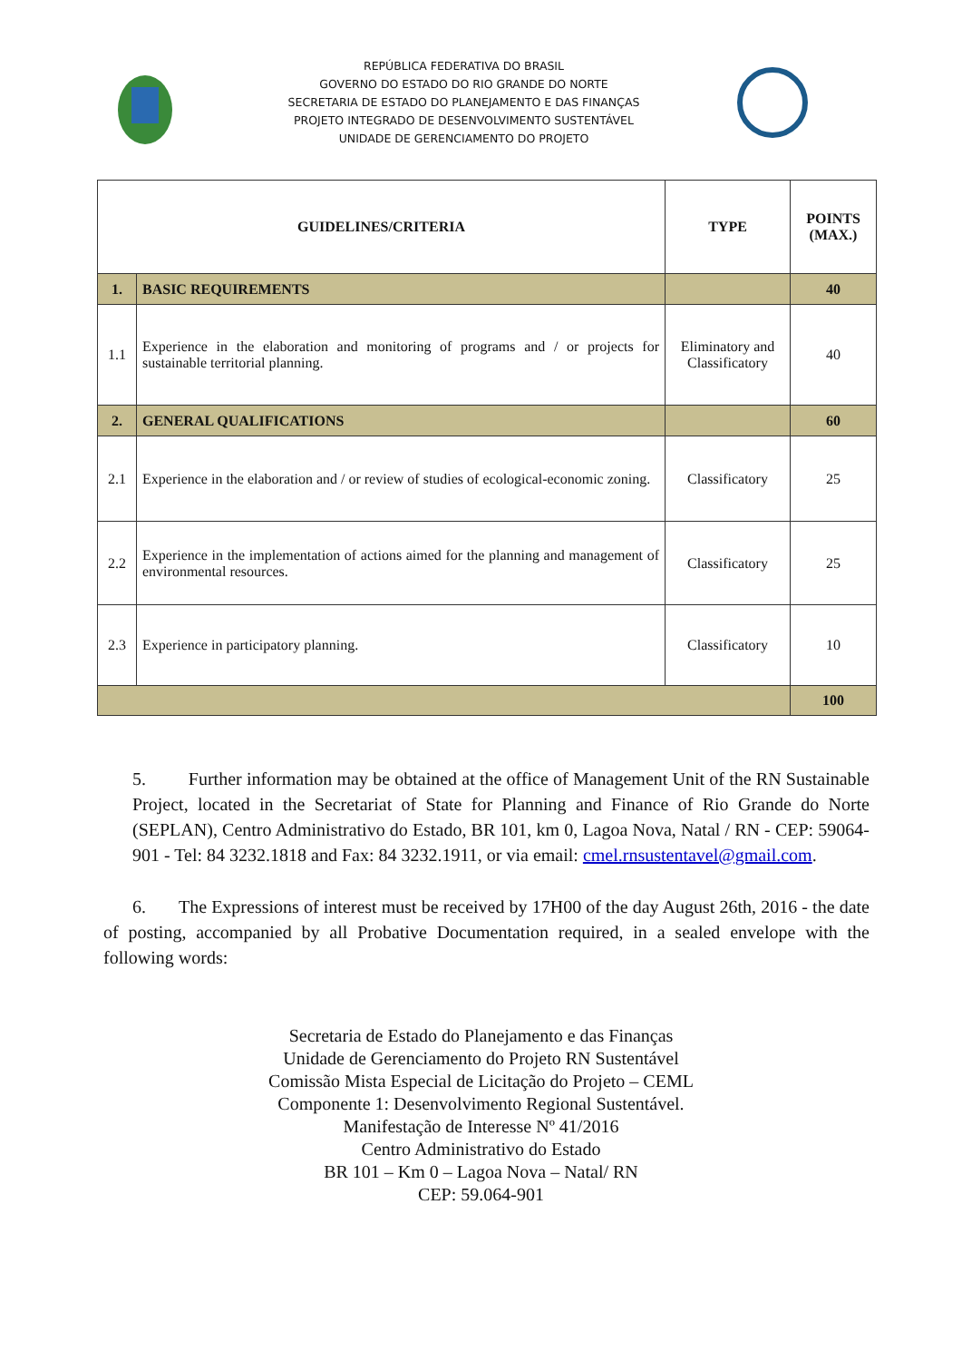REPÚBLICA FEDERATIVA DO BRASIL
GOVERNO DO ESTADO DO RIO GRANDE DO NORTE
SECRETARIA DE ESTADO DO PLANEJAMENTO E DAS FINANÇAS
PROJETO INTEGRADO DE DESENVOLVIMENTO SUSTENTÁVEL
UNIDADE DE GERENCIAMENTO DO PROJETO
| GUIDELINES/CRITERIA | | TYPE | POINTS (MAX.) |
| --- | --- | --- | --- |
| 1. | BASIC REQUIREMENTS | | 40 |
| 1.1 | Experience in the elaboration and monitoring of programs and / or projects for sustainable territorial planning. | Eliminatory and Classificatory | 40 |
| 2. | GENERAL QUALIFICATIONS | | 60 |
| 2.1 | Experience in the elaboration and / or review of studies of ecological-economic zoning. | Classificatory | 25 |
| 2.2 | Experience in the implementation of actions aimed for the planning and management of environmental resources. | Classificatory | 25 |
| 2.3 | Experience in participatory planning. | Classificatory | 10 |
| | | | 100 |
5. Further information may be obtained at the office of Management Unit of the RN Sustainable Project, located in the Secretariat of State for Planning and Finance of Rio Grande do Norte (SEPLAN), Centro Administrativo do Estado, BR 101, km 0, Lagoa Nova, Natal / RN - CEP: 59064-901 - Tel: 84 3232.1818 and Fax: 84 3232.1911, or via email: cmel.rnsustentavel@gmail.com.
6. The Expressions of interest must be received by 17H00 of the day August 26th, 2016 - the date of posting, accompanied by all Probative Documentation required, in a sealed envelope with the following words:
Secretaria de Estado do Planejamento e das Finanças
Unidade de Gerenciamento do Projeto RN Sustentável
Comissão Mista Especial de Licitação do Projeto – CEML
Componente 1: Desenvolvimento Regional Sustentável.
Manifestação de Interesse Nº 41/2016
Centro Administrativo do Estado
BR 101 – Km 0 – Lagoa Nova – Natal/ RN
CEP: 59.064-901